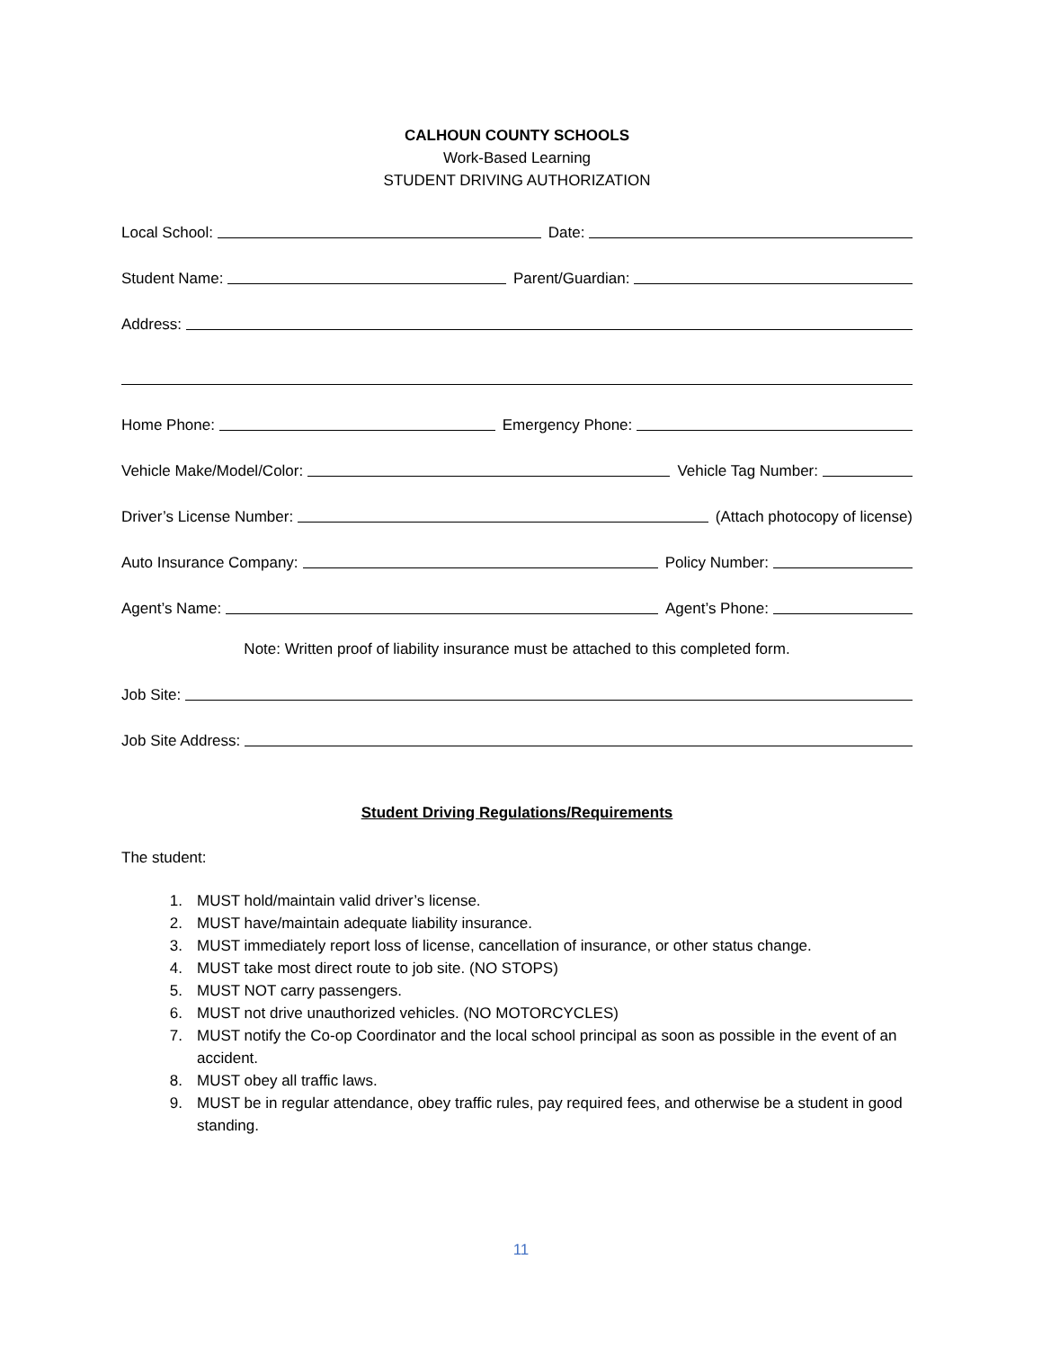CALHOUN COUNTY SCHOOLS
Work-Based Learning
STUDENT DRIVING AUTHORIZATION
Local School: Date:
Student Name: Parent/Guardian:
Address:
Home Phone: Emergency Phone:
Vehicle Make/Model/Color: Vehicle Tag Number:
Driver’s License Number: (Attach photocopy of license)
Auto Insurance Company: Policy Number:
Agent’s Name: Agent’s Phone:
Note: Written proof of liability insurance must be attached to this completed form.
Job Site:
Job Site Address:
Student Driving Regulations/Requirements
The student:
1. MUST hold/maintain valid driver’s license.
2. MUST have/maintain adequate liability insurance.
3. MUST immediately report loss of license, cancellation of insurance, or other status change.
4. MUST take most direct route to job site. (NO STOPS)
5. MUST NOT carry passengers.
6. MUST not drive unauthorized vehicles. (NO MOTORCYCLES)
7. MUST notify the Co-op Coordinator and the local school principal as soon as possible in the event of an accident.
8. MUST obey all traffic laws.
9. MUST be in regular attendance, obey traffic rules, pay required fees, and otherwise be a student in good standing.
11